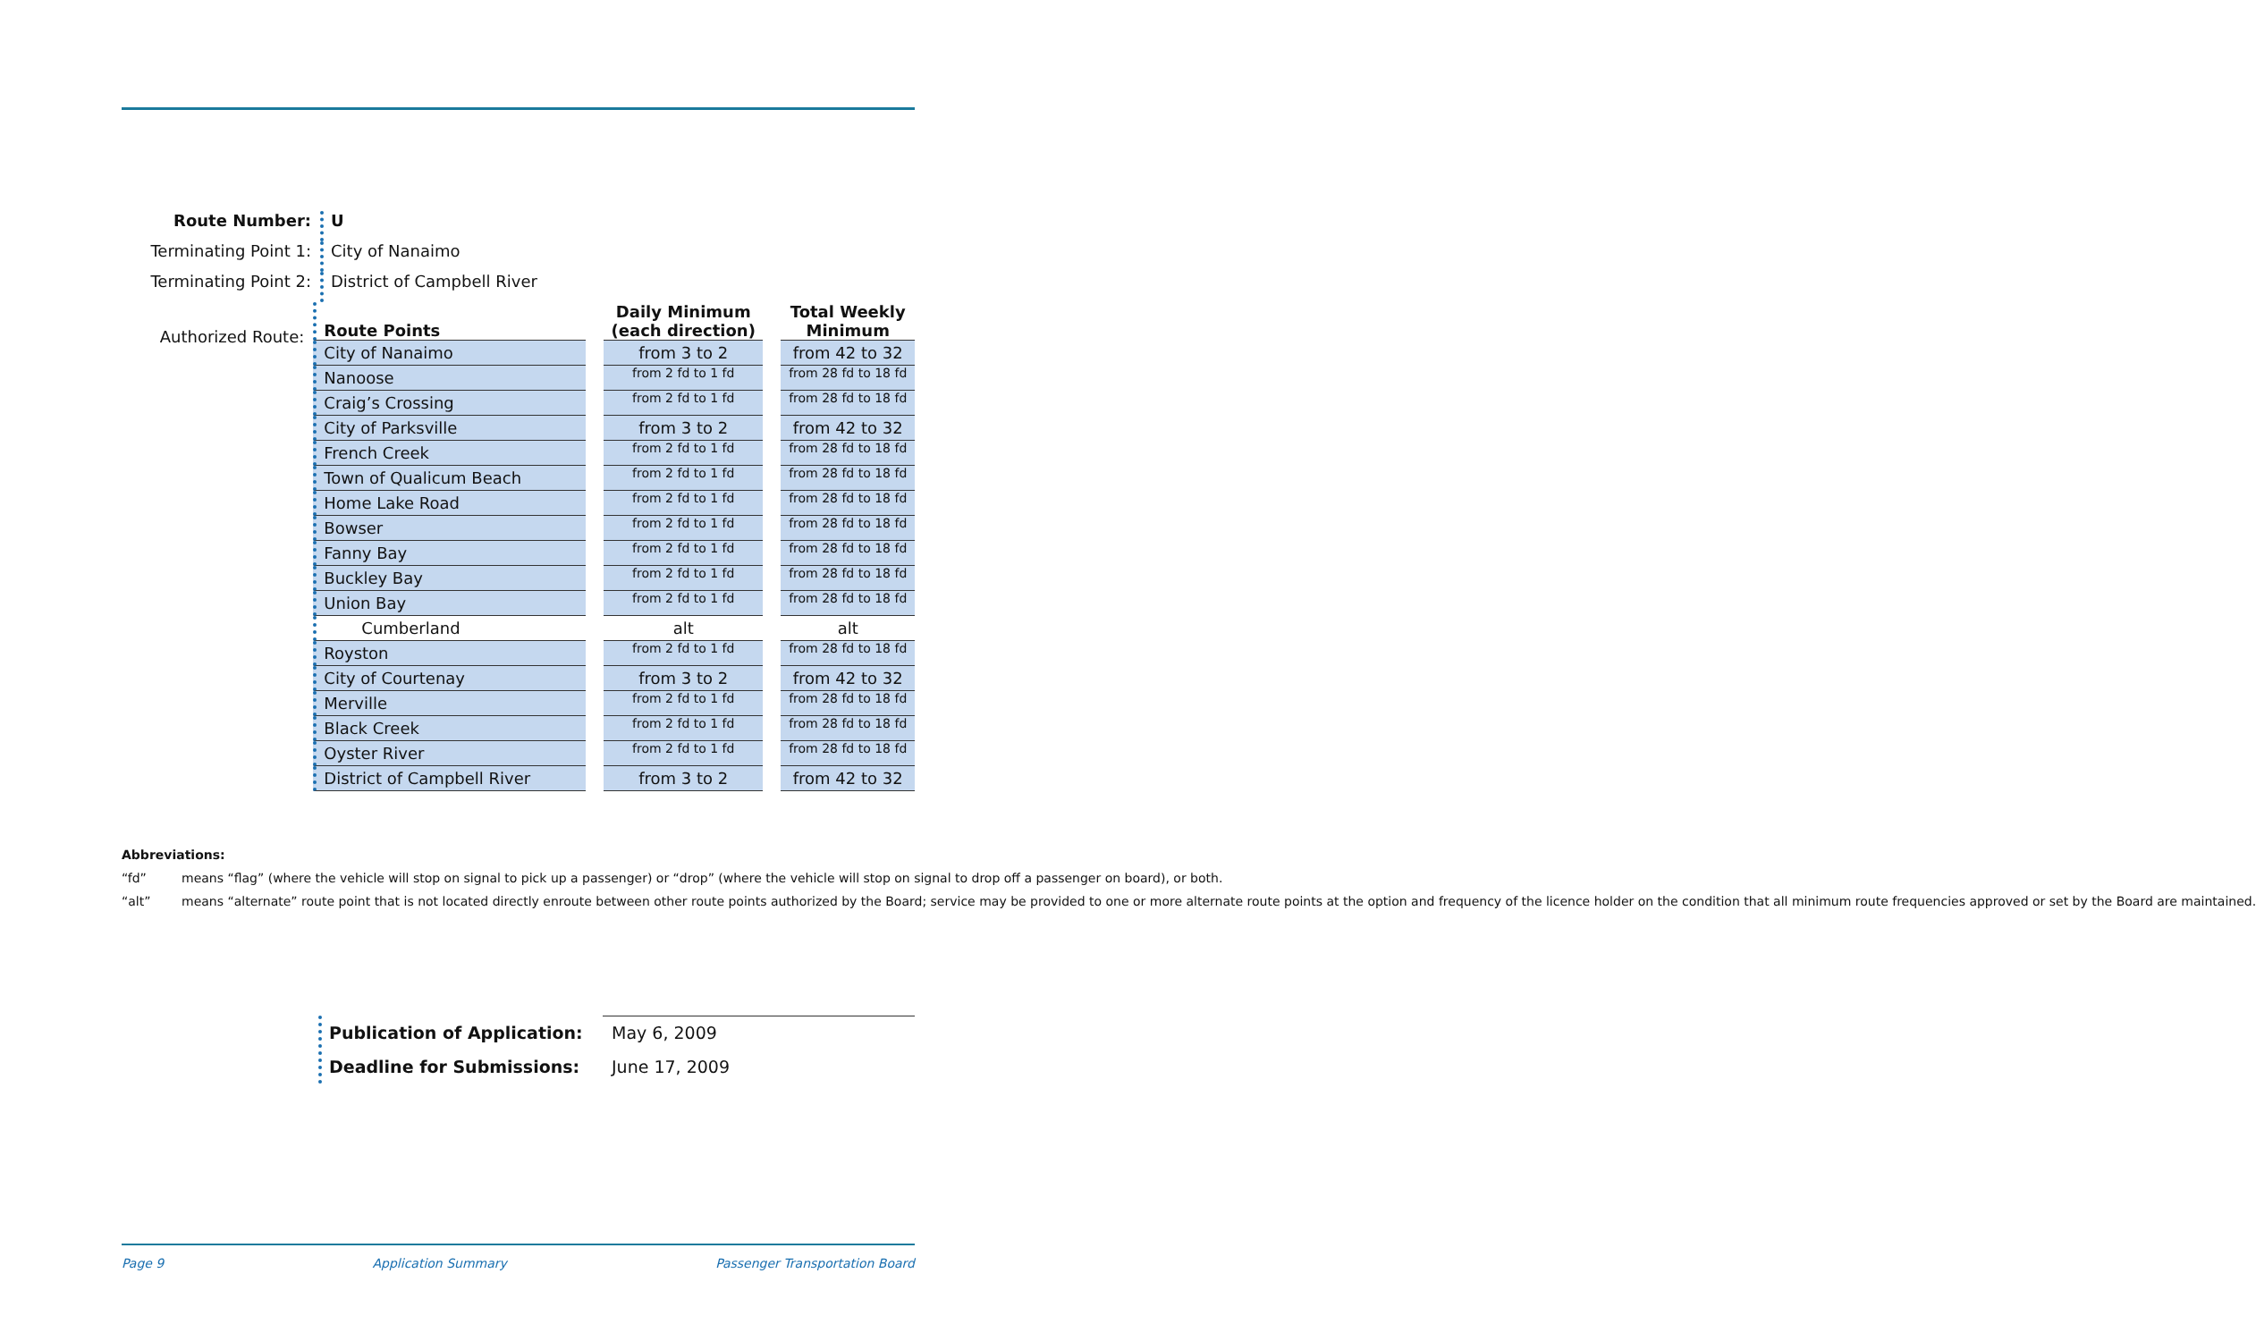Route Number: U
Terminating Point 1:
City of Nanaimo
Terminating Point 2:
District of Campbell River
Authorized Route:
| Route Points | | Daily Minimum (each direction) | | Total Weekly Minimum |
| --- | --- | --- | --- | --- |
| City of Nanaimo | | from 3 to 2 | | from 42 to 32 |
| Nanoose | | from 2 fd to 1 fd | | from 28 fd to 18 fd |
| Craig’s Crossing | | from 2 fd to 1 fd | | from 28 fd to 18 fd |
| City of Parksville | | from 3 to 2 | | from 42 to 32 |
| French Creek | | from 2 fd to 1 fd | | from 28 fd to 18 fd |
| Town of Qualicum Beach | | from 2 fd to 1 fd | | from 28 fd to 18 fd |
| Home Lake Road | | from 2 fd to 1 fd | | from 28 fd to 18 fd |
| Bowser | | from 2 fd to 1 fd | | from 28 fd to 18 fd |
| Fanny Bay | | from 2 fd to 1 fd | | from 28 fd to 18 fd |
| Buckley Bay | | from 2 fd to 1 fd | | from 28 fd to 18 fd |
| Union Bay | | from 2 fd to 1 fd | | from 28 fd to 18 fd |
| Cumberland | | alt | | alt |
| Royston | | from 2 fd to 1 fd | | from 28 fd to 18 fd |
| City of Courtenay | | from 3 to 2 | | from 42 to 32 |
| Merville | | from 2 fd to 1 fd | | from 28 fd to 18 fd |
| Black Creek | | from 2 fd to 1 fd | | from 28 fd to 18 fd |
| Oyster River | | from 2 fd to 1 fd | | from 28 fd to 18 fd |
| District of Campbell River | | from 3 to 2 | | from 42 to 32 |
Abbreviations:
“fd” means “flag” (where the vehicle will stop on signal to pick up a passenger) or “drop” (where the vehicle will stop on signal to drop off a passenger on board), or both.
“alt” means “alternate” route point that is not located directly enroute between other route points authorized by the Board; service may be provided to one or more alternate route points at the option and frequency of the licence holder on the condition that all minimum route frequencies approved or set by the Board are maintained.
Publication of Application: May 6, 2009
Deadline for Submissions: June 17, 2009
Page 9 Application Summary Passenger Transportation Board